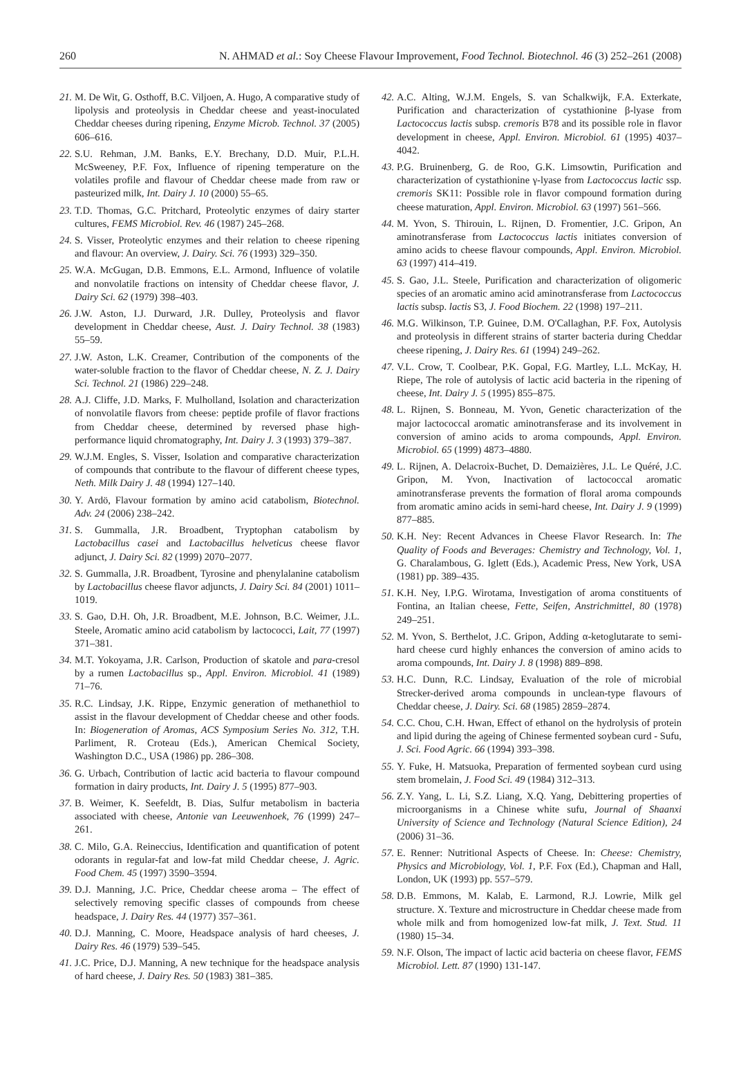260 N. AHMAD et al.: Soy Cheese Flavour Improvement, Food Technol. Biotechnol. 46 (3) 252–261 (2008)
21. M. De Wit, G. Osthoff, B.C. Viljoen, A. Hugo, A comparative study of lipolysis and proteolysis in Cheddar cheese and yeast-inoculated Cheddar cheeses during ripening, Enzyme Microb. Technol. 37 (2005) 606–616.
22. S.U. Rehman, J.M. Banks, E.Y. Brechany, D.D. Muir, P.L.H. McSweeney, P.F. Fox, Influence of ripening temperature on the volatiles profile and flavour of Cheddar cheese made from raw or pasteurized milk, Int. Dairy J. 10 (2000) 55–65.
23. T.D. Thomas, G.C. Pritchard, Proteolytic enzymes of dairy starter cultures, FEMS Microbiol. Rev. 46 (1987) 245–268.
24. S. Visser, Proteolytic enzymes and their relation to cheese ripening and flavour: An overview, J. Dairy. Sci. 76 (1993) 329–350.
25. W.A. McGugan, D.B. Emmons, E.L. Armond, Influence of volatile and nonvolatile fractions on intensity of Cheddar cheese flavor, J. Dairy Sci. 62 (1979) 398–403.
26. J.W. Aston, I.J. Durward, J.R. Dulley, Proteolysis and flavor development in Cheddar cheese, Aust. J. Dairy Technol. 38 (1983) 55–59.
27. J.W. Aston, L.K. Creamer, Contribution of the components of the water-soluble fraction to the flavor of Cheddar cheese, N. Z. J. Dairy Sci. Technol. 21 (1986) 229–248.
28. A.J. Cliffe, J.D. Marks, F. Mulholland, Isolation and characterization of nonvolatile flavors from cheese: peptide profile of flavor fractions from Cheddar cheese, determined by reversed phase high-performance liquid chromatography, Int. Dairy J. 3 (1993) 379–387.
29. W.J.M. Engles, S. Visser, Isolation and comparative characterization of compounds that contribute to the flavour of different cheese types, Neth. Milk Dairy J. 48 (1994) 127–140.
30. Y. Ardö, Flavour formation by amino acid catabolism, Biotechnol. Adv. 24 (2006) 238–242.
31. S. Gummalla, J.R. Broadbent, Tryptophan catabolism by Lactobacillus casei and Lactobacillus helveticus cheese flavor adjunct, J. Dairy Sci. 82 (1999) 2070–2077.
32. S. Gummalla, J.R. Broadbent, Tyrosine and phenylalanine catabolism by Lactobacillus cheese flavor adjuncts, J. Dairy Sci. 84 (2001) 1011–1019.
33. S. Gao, D.H. Oh, J.R. Broadbent, M.E. Johnson, B.C. Weimer, J.L. Steele, Aromatic amino acid catabolism by lactococci, Lait, 77 (1997) 371–381.
34. M.T. Yokoyama, J.R. Carlson, Production of skatole and para-cresol by a rumen Lactobacillus sp., Appl. Environ. Microbiol. 41 (1989) 71–76.
35. R.C. Lindsay, J.K. Rippe, Enzymic generation of methanethiol to assist in the flavour development of Cheddar cheese and other foods. In: Biogeneration of Aromas, ACS Symposium Series No. 312, T.H. Parliment, R. Croteau (Eds.), American Chemical Society, Washington D.C., USA (1986) pp. 286–308.
36. G. Urbach, Contribution of lactic acid bacteria to flavour compound formation in dairy products, Int. Dairy J. 5 (1995) 877–903.
37. B. Weimer, K. Seefeldt, B. Dias, Sulfur metabolism in bacteria associated with cheese, Antonie van Leeuwenhoek, 76 (1999) 247–261.
38. C. Milo, G.A. Reineccius, Identification and quantification of potent odorants in regular-fat and low-fat mild Cheddar cheese, J. Agric. Food Chem. 45 (1997) 3590–3594.
39. D.J. Manning, J.C. Price, Cheddar cheese aroma – The effect of selectively removing specific classes of compounds from cheese headspace, J. Dairy Res. 44 (1977) 357–361.
40. D.J. Manning, C. Moore, Headspace analysis of hard cheeses, J. Dairy Res. 46 (1979) 539–545.
41. J.C. Price, D.J. Manning, A new technique for the headspace analysis of hard cheese, J. Dairy Res. 50 (1983) 381–385.
42. A.C. Alting, W.J.M. Engels, S. van Schalkwijk, F.A. Exterkate, Purification and characterization of cystathionine β-lyase from Lactococcus lactis subsp. cremoris B78 and its possible role in flavor development in cheese, Appl. Environ. Microbiol. 61 (1995) 4037–4042.
43. P.G. Bruinenberg, G. de Roo, G.K. Limsowtin, Purification and characterization of cystathionine γ-lyase from Lactococcus lactic ssp. cremoris SK11: Possible role in flavor compound formation during cheese maturation, Appl. Environ. Microbiol. 63 (1997) 561–566.
44. M. Yvon, S. Thirouin, L. Rijnen, D. Fromentier, J.C. Gripon, An aminotransferase from Lactococcus lactis initiates conversion of amino acids to cheese flavour compounds, Appl. Environ. Microbiol. 63 (1997) 414–419.
45. S. Gao, J.L. Steele, Purification and characterization of oligomeric species of an aromatic amino acid aminotransferase from Lactococcus lactis subsp. lactis S3, J. Food Biochem. 22 (1998) 197–211.
46. M.G. Wilkinson, T.P. Guinee, D.M. O'Callaghan, P.F. Fox, Autolysis and proteolysis in different strains of starter bacteria during Cheddar cheese ripening, J. Dairy Res. 61 (1994) 249–262.
47. V.L. Crow, T. Coolbear, P.K. Gopal, F.G. Martley, L.L. McKay, H. Riepe, The role of autolysis of lactic acid bacteria in the ripening of cheese, Int. Dairy J. 5 (1995) 855–875.
48. L. Rijnen, S. Bonneau, M. Yvon, Genetic characterization of the major lactococcal aromatic aminotransferase and its involvement in conversion of amino acids to aroma compounds, Appl. Environ. Microbiol. 65 (1999) 4873–4880.
49. L. Rijnen, A. Delacroix-Buchet, D. Demaizières, J.L. Le Quéré, J.C. Gripon, M. Yvon, Inactivation of lactococcal aromatic aminotransferase prevents the formation of floral aroma compounds from aromatic amino acids in semi-hard cheese, Int. Dairy J. 9 (1999) 877–885.
50. K.H. Ney: Recent Advances in Cheese Flavor Research. In: The Quality of Foods and Beverages: Chemistry and Technology, Vol. 1, G. Charalambous, G. Iglett (Eds.), Academic Press, New York, USA (1981) pp. 389–435.
51. K.H. Ney, I.P.G. Wirotama, Investigation of aroma constituents of Fontina, an Italian cheese, Fette, Seifen, Anstrichmittel, 80 (1978) 249–251.
52. M. Yvon, S. Berthelot, J.C. Gripon, Adding α-ketoglutarate to semi-hard cheese curd highly enhances the conversion of amino acids to aroma compounds, Int. Dairy J. 8 (1998) 889–898.
53. H.C. Dunn, R.C. Lindsay, Evaluation of the role of microbial Strecker-derived aroma compounds in unclean-type flavours of Cheddar cheese, J. Dairy. Sci. 68 (1985) 2859–2874.
54. C.C. Chou, C.H. Hwan, Effect of ethanol on the hydrolysis of protein and lipid during the ageing of Chinese fermented soybean curd - Sufu, J. Sci. Food Agric. 66 (1994) 393–398.
55. Y. Fuke, H. Matsuoka, Preparation of fermented soybean curd using stem bromelain, J. Food Sci. 49 (1984) 312–313.
56. Z.Y. Yang, L. Li, S.Z. Liang, X.Q. Yang, Debittering properties of microorganisms in a Chinese white sufu, Journal of Shaanxi University of Science and Technology (Natural Science Edition), 24 (2006) 31–36.
57. E. Renner: Nutritional Aspects of Cheese. In: Cheese: Chemistry, Physics and Microbiology, Vol. 1, P.F. Fox (Ed.), Chapman and Hall, London, UK (1993) pp. 557–579.
58. D.B. Emmons, M. Kalab, E. Larmond, R.J. Lowrie, Milk gel structure. X. Texture and microstructure in Cheddar cheese made from whole milk and from homogenized low-fat milk, J. Text. Stud. 11 (1980) 15–34.
59. N.F. Olson, The impact of lactic acid bacteria on cheese flavor, FEMS Microbiol. Lett. 87 (1990) 131-147.